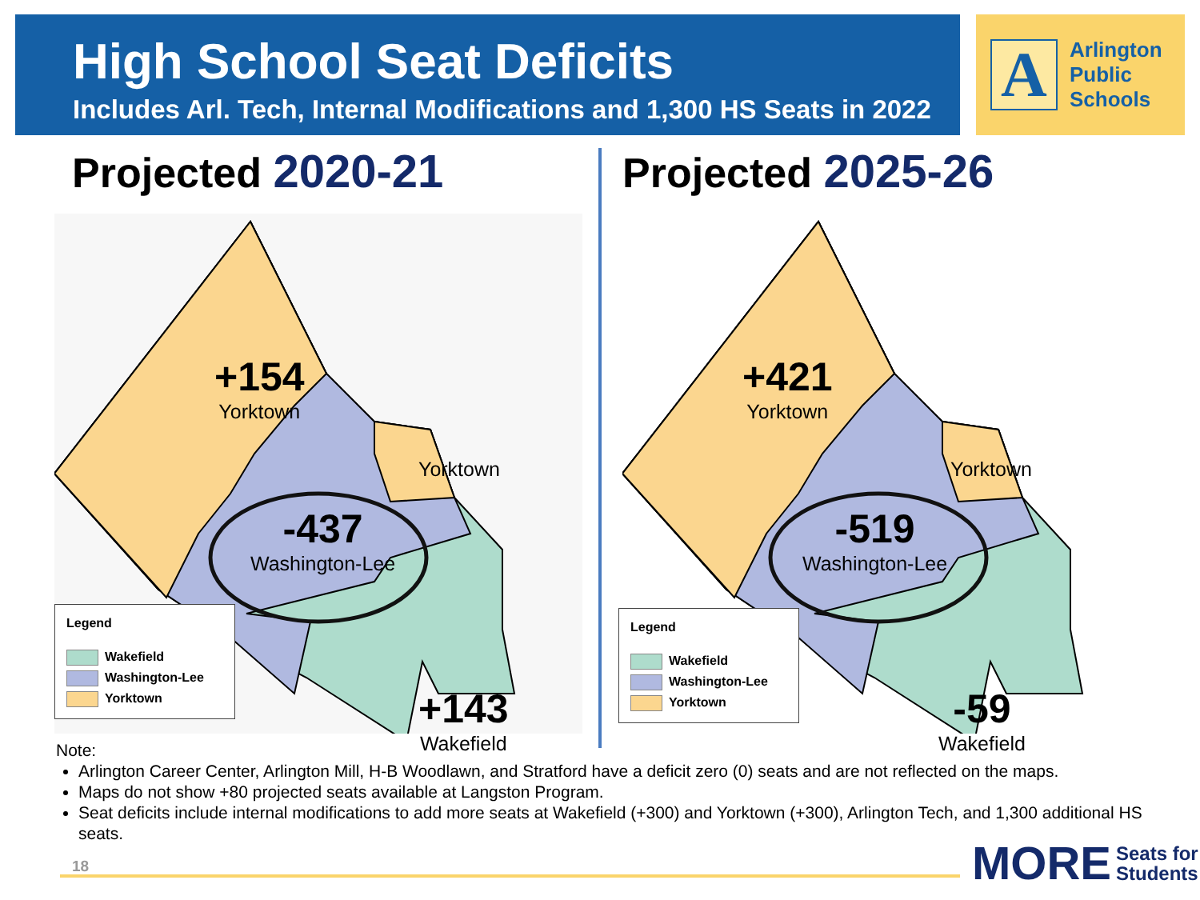High School Seat Deficits
Includes Arl. Tech, Internal Modifications and 1,300 HS Seats in 2022
A
Arlington
Public
Schools
Projected 2020-21
+154
Yorktown
Yorktown
-437
Washington-Lee
+143
Wakefield
Legend
Wakefield
Washington-Lee
Yorktown
Projected 2025-26
+421
Yorktown
Yorktown
-519
Washington-Lee
-59
Wakefield
Legend
Wakefield
Washington-Lee
Yorktown
Note:
Arlington Career Center, Arlington Mill, H-B Woodlawn, and Stratford have a deficit zero (0) seats and are not reflected on the maps.
Maps do not show +80 projected seats available at Langston Program.
Seat deficits include internal modifications to add more seats at Wakefield (+300) and Yorktown (+300), Arlington Tech, and 1,300 additional HS seats.
18
MORE Seats for
Students